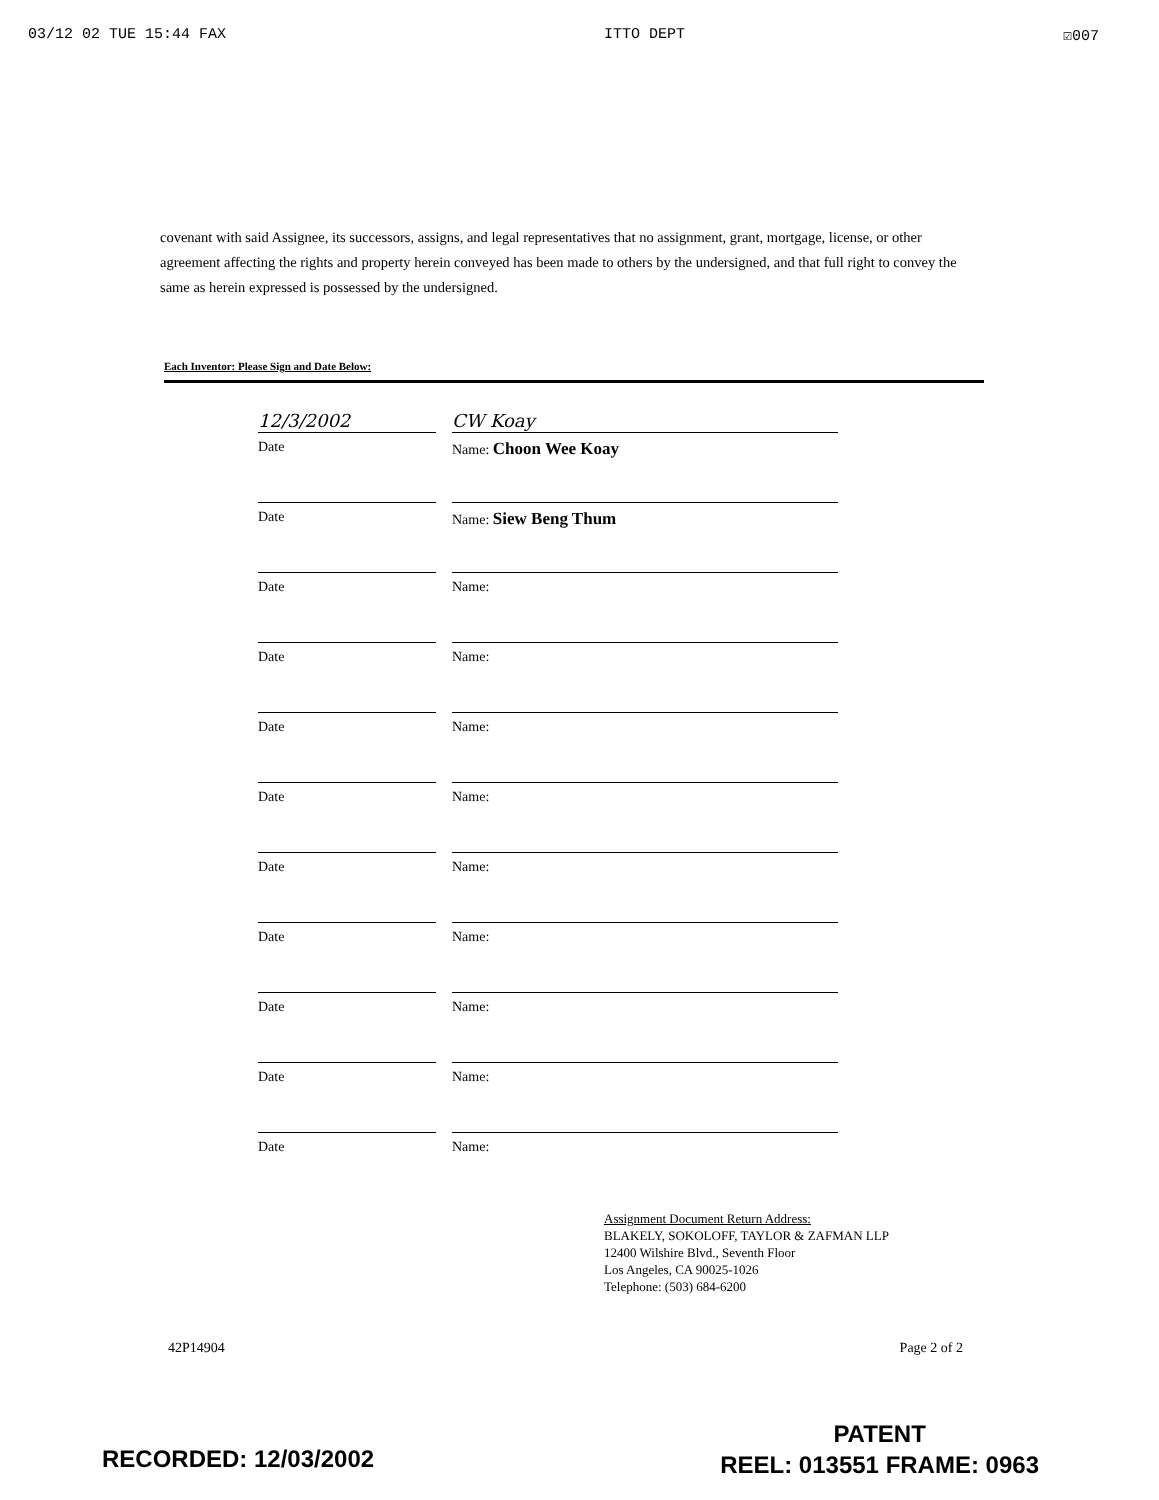03/12 02 TUE 15:44 FAX ITTO DEPT ☑007
covenant with said Assignee, its successors, assigns, and legal representatives that no assignment, grant, mortgage, license, or other agreement affecting the rights and property herein conveyed has been made to others by the undersigned, and that full right to convey the same as herein expressed is possessed by the undersigned.
Each Inventor: Please Sign and Date Below:
12/3/2002 CW Koay
Date Name: Choon Wee Koay
Date Name: Siew Beng Thum
Date Name:
Date Name:
Date Name:
Date Name:
Date Name:
Date Name:
Date Name:
Date Name:
Date Name:
Assignment Document Return Address:
BLAKELY, SOKOLOFF, TAYLOR & ZAFMAN LLP
12400 Wilshire Blvd., Seventh Floor
Los Angeles, CA 90025-1026
Telephone: (503) 684-6200
42P14904 Page 2 of 2
RECORDED: 12/03/2002
PATENT
REEL: 013551 FRAME: 0963